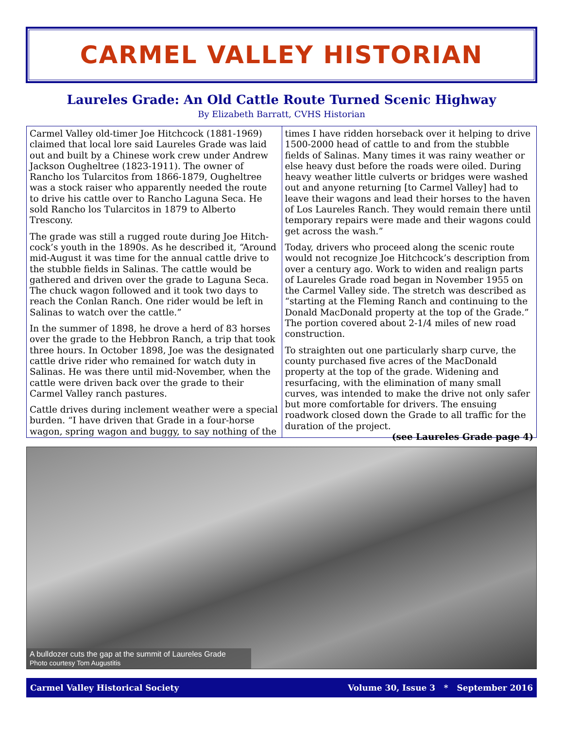CARMEL VALLEY HISTORIAN
Laureles Grade: An Old Cattle Route Turned Scenic Highway
By Elizabeth Barratt, CVHS Historian
Carmel Valley old-timer Joe Hitchcock (1881-1969) claimed that local lore said Laureles Grade was laid out and built by a Chinese work crew under Andrew Jackson Ougheltree (1823-1911). The owner of Rancho los Tularcitos from 1866-1879, Ougheltree was a stock raiser who apparently needed the route to drive his cattle over to Rancho Laguna Seca. He sold Rancho los Tularcitos in 1879 to Alberto Trescony.
The grade was still a rugged route during Joe Hitch-cock’s youth in the 1890s. As he described it, “Around mid-August it was time for the annual cattle drive to the stubble fields in Salinas. The cattle would be gathered and driven over the grade to Laguna Seca. The chuck wagon followed and it took two days to reach the Conlan Ranch. One rider would be left in Salinas to watch over the cattle.”
In the summer of 1898, he drove a herd of 83 horses over the grade to the Hebbron Ranch, a trip that took three hours. In October 1898, Joe was the designated cattle drive rider who remained for watch duty in Salinas. He was there until mid-November, when the cattle were driven back over the grade to their Carmel Valley ranch pastures.
Cattle drives during inclement weather were a special burden. “I have driven that Grade in a four-horse wagon, spring wagon and buggy, to say nothing of the
times I have ridden horseback over it helping to drive 1500-2000 head of cattle to and from the stubble fields of Salinas. Many times it was rainy weather or else heavy dust before the roads were oiled. During heavy weather little culverts or bridges were washed out and anyone returning [to Carmel Valley] had to leave their wagons and lead their horses to the haven of Los Laureles Ranch. They would remain there until temporary repairs were made and their wagons could get across the wash.”
Today, drivers who proceed along the scenic route would not recognize Joe Hitchcock’s description from over a century ago. Work to widen and realign parts of Laureles Grade road began in November 1955 on the Carmel Valley side. The stretch was described as “starting at the Fleming Ranch and continuing to the Donald MacDonald property at the top of the Grade.” The portion covered about 2-1/4 miles of new road construction.
To straighten out one particularly sharp curve, the county purchased five acres of the MacDonald property at the top of the grade. Widening and resurfacing, with the elimination of many small curves, was intended to make the drive not only safer but more comfortable for drivers. The ensuing roadwork closed down the Grade to all traffic for the duration of the project.
(see Laureles Grade page 4)
A bulldozer cuts the gap at the summit of Laureles Grade
Photo courtesy Tom Augustitis
Carmel Valley Historical Society Volume 30, Issue 3 * September 2016